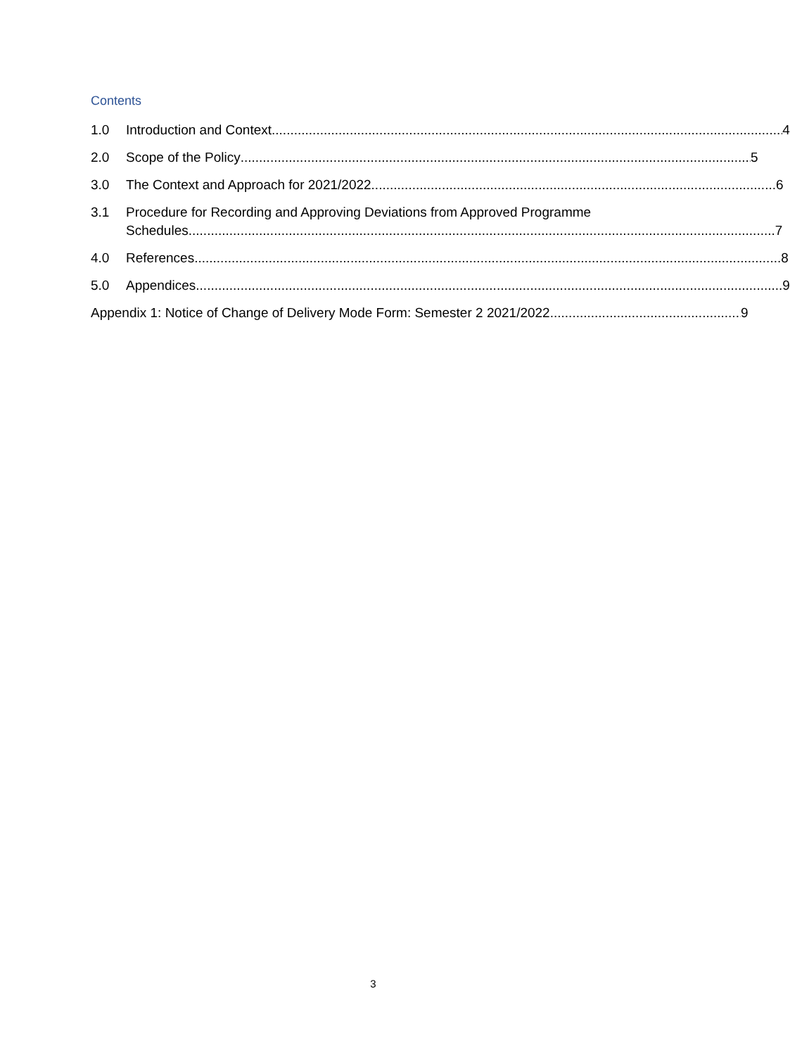Contents
1.0 Introduction and Context 4
2.0 Scope of the Policy 5
3.0 The Context and Approach for 2021/2022 6
3.1 Procedure for Recording and Approving Deviations from Approved Programme
Schedules 7
4.0 References 8
5.0 Appendices 9
Appendix 1: Notice of Change of Delivery Mode Form: Semester 2 2021/2022 9
3